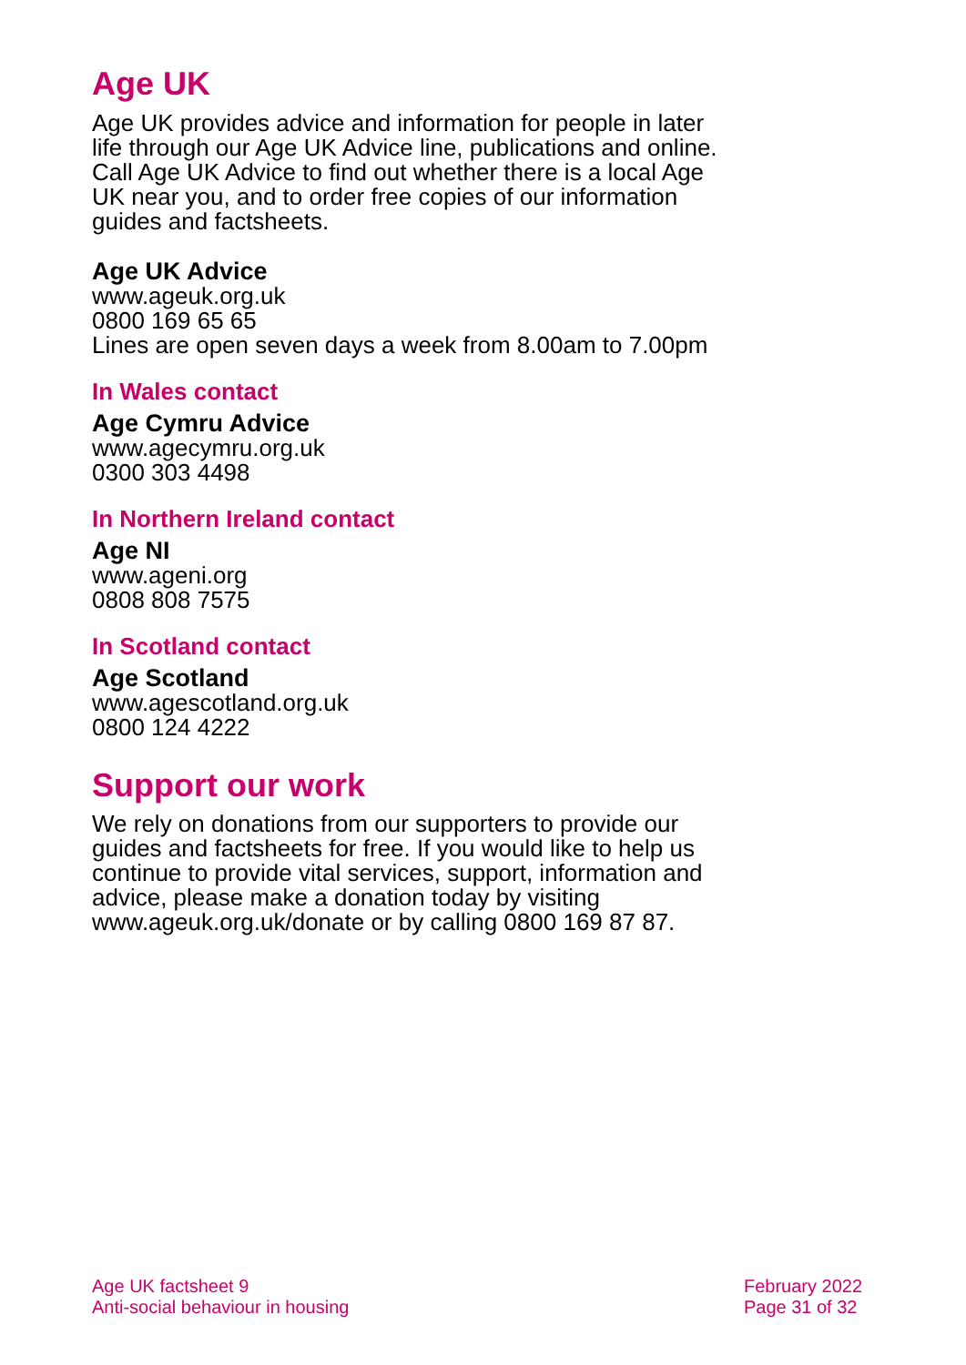Age UK
Age UK provides advice and information for people in later life through our Age UK Advice line, publications and online. Call Age UK Advice to find out whether there is a local Age UK near you, and to order free copies of our information guides and factsheets.
Age UK Advice
www.ageuk.org.uk
0800 169 65 65
Lines are open seven days a week from 8.00am to 7.00pm
In Wales contact
Age Cymru Advice
www.agecymru.org.uk
0300 303 4498
In Northern Ireland contact
Age NI
www.ageni.org
0808 808 7575
In Scotland contact
Age Scotland
www.agescotland.org.uk
0800 124 4222
Support our work
We rely on donations from our supporters to provide our guides and factsheets for free. If you would like to help us continue to provide vital services, support, information and advice, please make a donation today by visiting www.ageuk.org.uk/donate or by calling 0800 169 87 87.
Age UK factsheet 9
Anti-social behaviour in housing
February 2022
Page 31 of 32